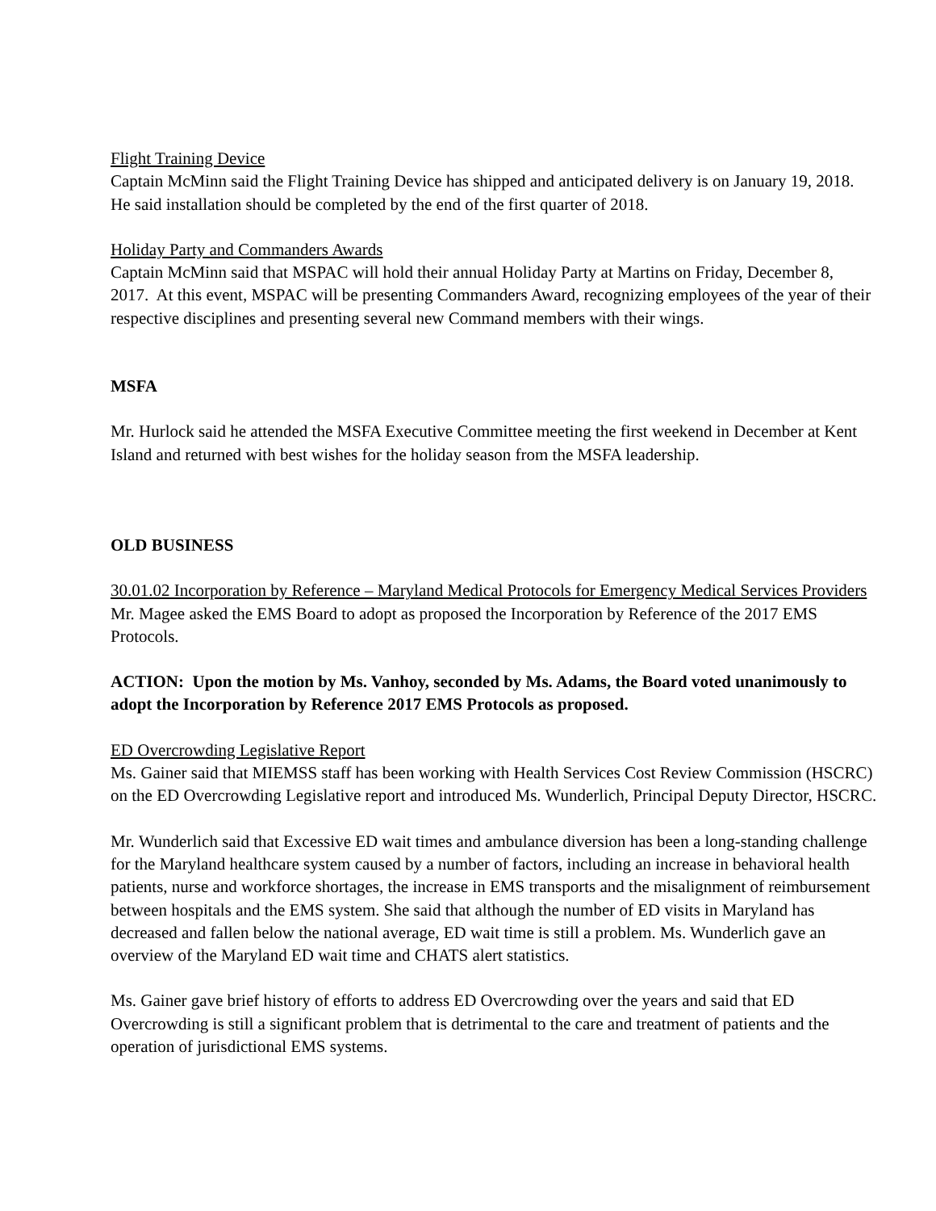Flight Training Device
Captain McMinn said the Flight Training Device has shipped and anticipated delivery is on January 19, 2018. He said installation should be completed by the end of the first quarter of 2018.
Holiday Party and Commanders Awards
Captain McMinn said that MSPAC will hold their annual Holiday Party at Martins on Friday, December 8, 2017. At this event, MSPAC will be presenting Commanders Award, recognizing employees of the year of their respective disciplines and presenting several new Command members with their wings.
MSFA
Mr. Hurlock said he attended the MSFA Executive Committee meeting the first weekend in December at Kent Island and returned with best wishes for the holiday season from the MSFA leadership.
OLD BUSINESS
30.01.02 Incorporation by Reference – Maryland Medical Protocols for Emergency Medical Services Providers
Mr. Magee asked the EMS Board to adopt as proposed the Incorporation by Reference of the 2017 EMS Protocols.
ACTION: Upon the motion by Ms. Vanhoy, seconded by Ms. Adams, the Board voted unanimously to adopt the Incorporation by Reference 2017 EMS Protocols as proposed.
ED Overcrowding Legislative Report
Ms. Gainer said that MIEMSS staff has been working with Health Services Cost Review Commission (HSCRC) on the ED Overcrowding Legislative report and introduced Ms. Wunderlich, Principal Deputy Director, HSCRC.
Mr. Wunderlich said that Excessive ED wait times and ambulance diversion has been a long-standing challenge for the Maryland healthcare system caused by a number of factors, including an increase in behavioral health patients, nurse and workforce shortages, the increase in EMS transports and the misalignment of reimbursement between hospitals and the EMS system. She said that although the number of ED visits in Maryland has decreased and fallen below the national average, ED wait time is still a problem. Ms. Wunderlich gave an overview of the Maryland ED wait time and CHATS alert statistics.
Ms. Gainer gave brief history of efforts to address ED Overcrowding over the years and said that ED Overcrowding is still a significant problem that is detrimental to the care and treatment of patients and the operation of jurisdictional EMS systems.